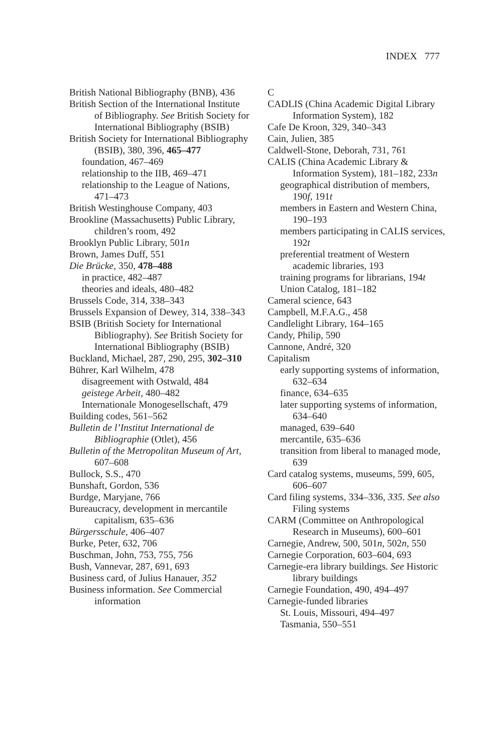INDEX 777
British National Bibliography (BNB), 436
British Section of the International Institute of Bibliography. See British Society for International Bibliography (BSIB)
British Society for International Bibliography (BSIB), 380, 396, 465–477
foundation, 467–469
relationship to the IIB, 469–471
relationship to the League of Nations, 471–473
British Westinghouse Company, 403
Brookline (Massachusetts) Public Library, children’s room, 492
Brooklyn Public Library, 501n
Brown, James Duff, 551
Die Brücke, 350, 478–488
in practice, 482–487
theories and ideals, 480–482
Brussels Code, 314, 338–343
Brussels Expansion of Dewey, 314, 338–343
BSIB (British Society for International Bibliography). See British Society for International Bibliography (BSIB)
Buckland, Michael, 287, 290, 295, 302–310
Bührer, Karl Wilhelm, 478
disagreement with Ostwald, 484
geistege Arbeit, 480–482
Internationale Monogesellschaft, 479
Building codes, 561–562
Bulletin de l’Institut International de Bibliographie (Otlet), 456
Bulletin of the Metropolitan Museum of Art, 607–608
Bullock, S.S., 470
Bunshaft, Gordon, 536
Burdge, Maryjane, 766
Bureaucracy, development in mercantile capitalism, 635–636
Bürgersschule, 406–407
Burke, Peter, 632, 706
Buschman, John, 753, 755, 756
Bush, Vannevar, 287, 691, 693
Business card, of Julius Hanauer, 352
Business information. See Commercial information
C
CADLIS (China Academic Digital Library Information System), 182
Cafe De Kroon, 329, 340–343
Cain, Julien, 385
Caldwell-Stone, Deborah, 731, 761
CALIS (China Academic Library & Information System), 181–182, 233n
geographical distribution of members, 190f, 191t
members in Eastern and Western China, 190–193
members participating in CALIS services, 192t
preferential treatment of Western academic libraries, 193
training programs for librarians, 194t
Union Catalog, 181–182
Cameral science, 643
Campbell, M.F.A.G., 458
Candlelight Library, 164–165
Candy, Philip, 590
Cannone, André, 320
Capitalism
early supporting systems of information, 632–634
finance, 634–635
later supporting systems of information, 634–640
managed, 639–640
mercantile, 635–636
transition from liberal to managed mode, 639
Card catalog systems, museums, 599, 605, 606–607
Card filing systems, 334–336, 335. See also Filing systems
CARM (Committee on Anthropological Research in Museums), 600–601
Carnegie, Andrew, 500, 501n, 502n, 550
Carnegie Corporation, 603–604, 693
Carnegie-era library buildings. See Historic library buildings
Carnegie Foundation, 490, 494–497
Carnegie-funded libraries
St. Louis, Missouri, 494–497
Tasmania, 550–551